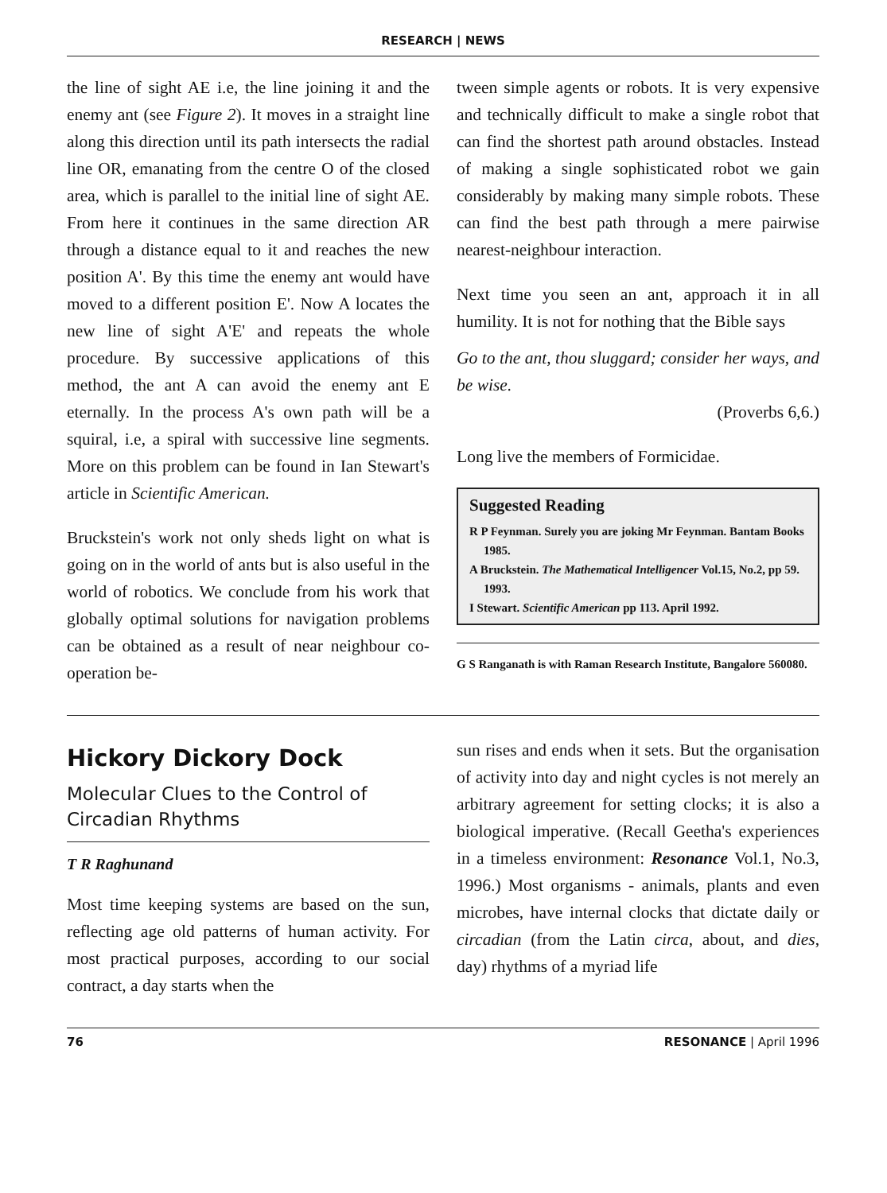RESEARCH | NEWS
the line of sight AE i.e, the line joining it and the enemy ant (see Figure 2). It moves in a straight line along this direction until its path intersects the radial line OR, emanating from the centre O of the closed area, which is parallel to the initial line of sight AE. From here it continues in the same direction AR through a distance equal to it and reaches the new position A'. By this time the enemy ant would have moved to a different position E'. Now A locates the new line of sight A'E' and repeats the whole procedure. By successive applications of this method, the ant A can avoid the enemy ant E eternally. In the process A's own path will be a squiral, i.e, a spiral with successive line segments. More on this problem can be found in Ian Stewart's article in Scientific American.
Bruckstein's work not only sheds light on what is going on in the world of ants but is also useful in the world of robotics. We conclude from his work that globally optimal solutions for navigation problems can be obtained as a result of near neighbour co-operation be-
tween simple agents or robots. It is very expensive and technically difficult to make a single robot that can find the shortest path around obstacles. Instead of making a single sophisticated robot we gain considerably by making many simple robots. These can find the best path through a mere pairwise nearest-neighbour interaction.
Next time you seen an ant, approach it in all humility. It is not for nothing that the Bible says
Go to the ant, thou sluggard; consider her ways, and be wise.
(Proverbs 6,6.)
Long live the members of Formicidae.
Suggested Reading
R P Feynman. Surely you are joking Mr Feynman. Bantam Books 1985.
A Bruckstein. The Mathematical Intelligencer Vol.15, No.2, pp 59. 1993.
I Stewart. Scientific American pp 113. April 1992.
G S Ranganath is with Raman Research Institute, Bangalore 560080.
Hickory Dickory Dock
Molecular Clues to the Control of Circadian Rhythms
T R Raghunand
Most time keeping systems are based on the sun, reflecting age old patterns of human activity. For most practical purposes, according to our social contract, a day starts when the
sun rises and ends when it sets. But the organisation of activity into day and night cycles is not merely an arbitrary agreement for setting clocks; it is also a biological imperative. (Recall Geetha's experiences in a timeless environment: Resonance Vol.1, No.3, 1996.) Most organisms - animals, plants and even microbes, have internal clocks that dictate daily or circadian (from the Latin circa, about, and dies, day) rhythms of a myriad life
76 RESONANCE | April 1996